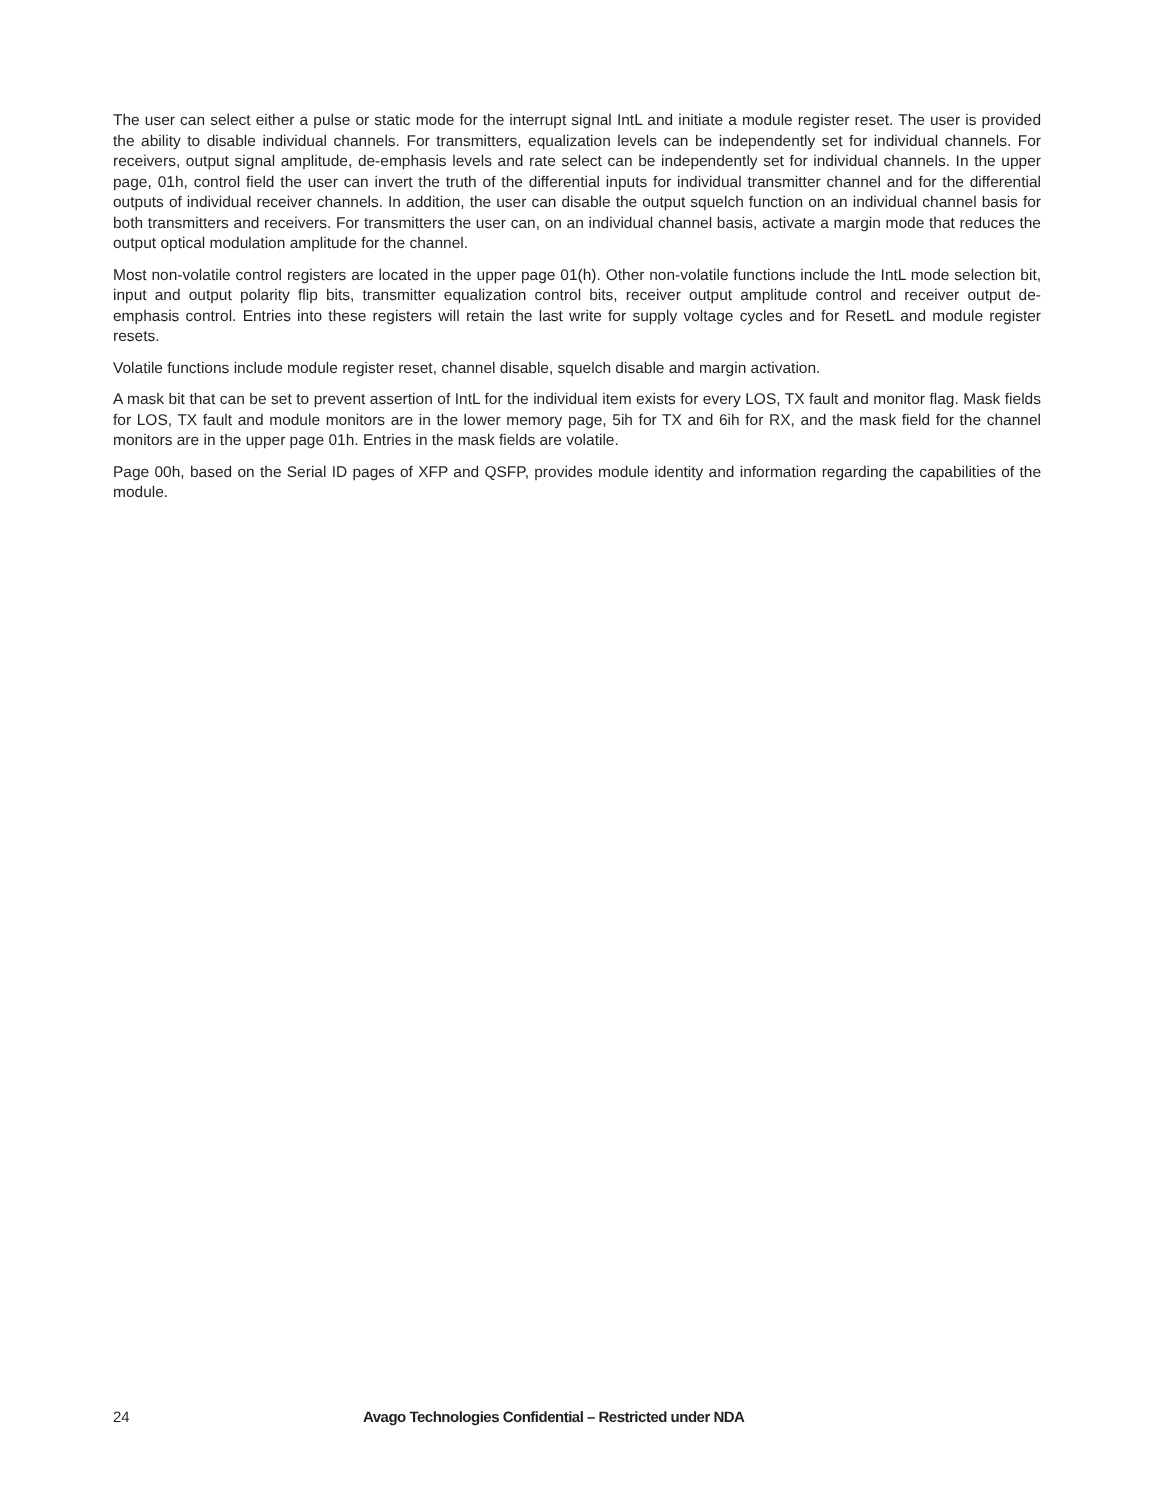The user can select either a pulse or static mode for the interrupt signal IntL and initiate a module register reset. The user is provided the ability to disable individual channels. For transmitters, equalization levels can be independently set for individual channels. For receivers, output signal amplitude, de-emphasis levels and rate select can be independently set for individual channels. In the upper page, 01h, control field the user can invert the truth of the differential inputs for individual transmitter channel and for the differential outputs of individual receiver channels. In addition, the user can disable the output squelch function on an individual channel basis for both transmitters and receivers. For transmitters the user can, on an individual channel basis, activate a margin mode that reduces the output optical modulation amplitude for the channel.
Most non-volatile control registers are located in the upper page 01(h). Other non-volatile functions include the IntL mode selection bit, input and output polarity flip bits, transmitter equalization control bits, receiver output amplitude control and receiver output de-emphasis control. Entries into these registers will retain the last write for supply voltage cycles and for ResetL and module register resets.
Volatile functions include module register reset, channel disable, squelch disable and margin activation.
A mask bit that can be set to prevent assertion of IntL for the individual item exists for every LOS, TX fault and monitor flag. Mask fields for LOS, TX fault and module monitors are in the lower memory page, 5ih for TX and 6ih for RX, and the mask field for the channel monitors are in the upper page 01h. Entries in the mask fields are volatile.
Page 00h, based on the Serial ID pages of XFP and QSFP, provides module identity and information regarding the capabilities of the module.
24 Avago Technologies Confidential – Restricted under NDA